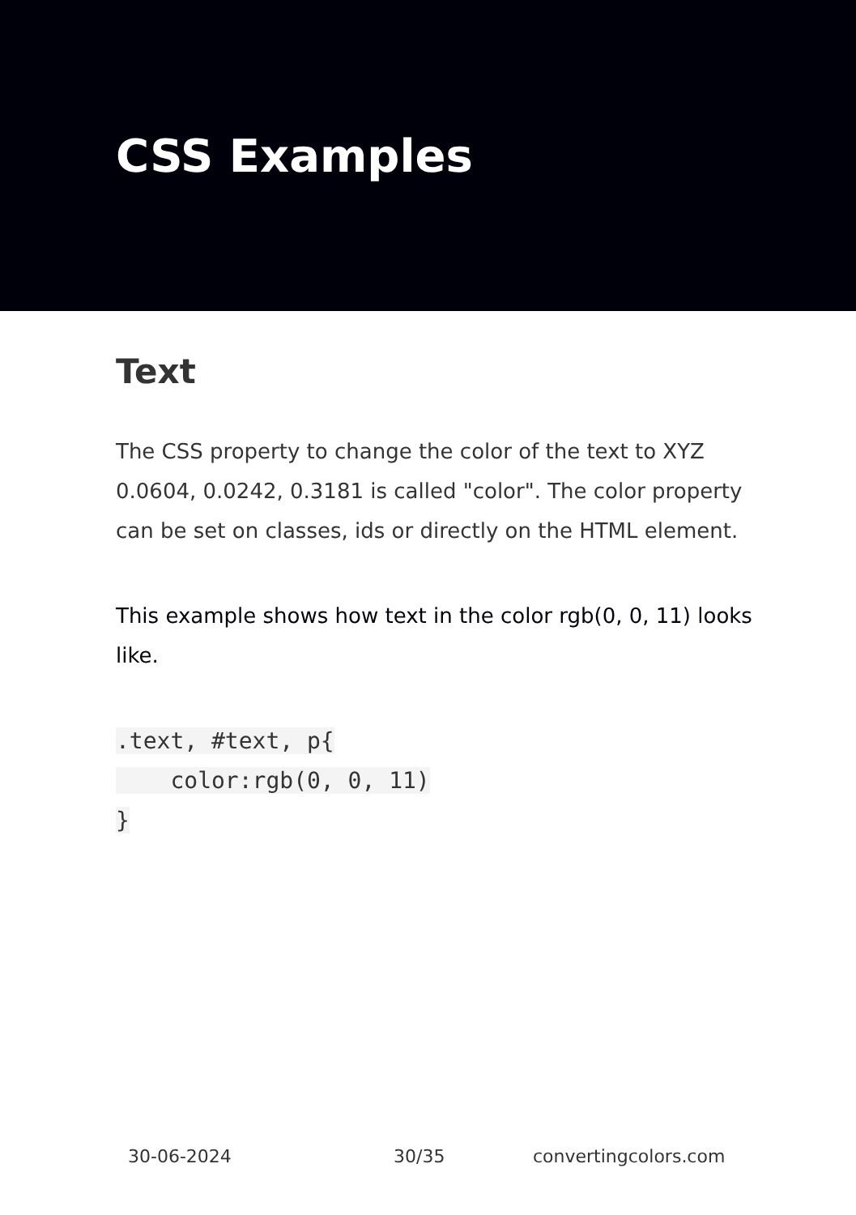CSS Examples
Text
The CSS property to change the color of the text to XYZ 0.0604, 0.0242, 0.3181 is called "color". The color property can be set on classes, ids or directly on the HTML element.
This example shows how text in the color rgb(0, 0, 11) looks like.
.text, #text, p{
    color:rgb(0, 0, 11)
}
30-06-2024 30/35 convertingcolors.com